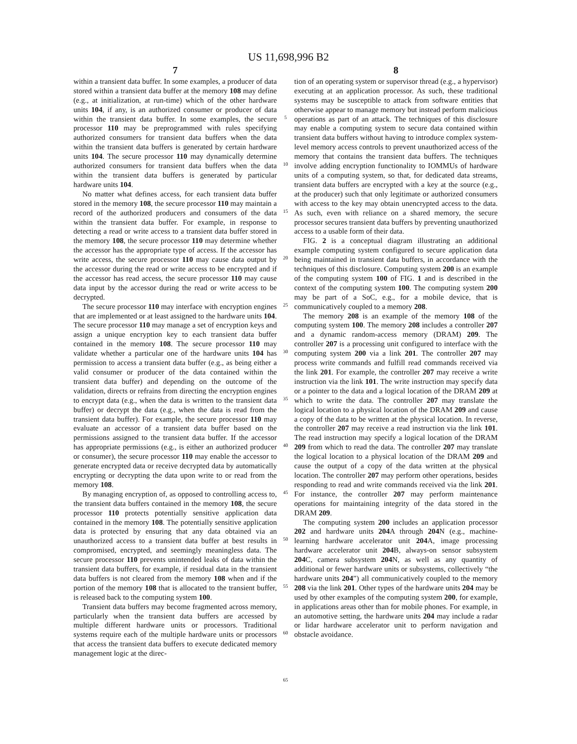US 11,698,996 B2
7
within a transient data buffer. In some examples, a producer of data stored within a transient data buffer at the memory 108 may define (e.g., at initialization, at run-time) which of the other hardware units 104, if any, is an authorized consumer or producer of data within the transient data buffer. In some examples, the secure processor 110 may be preprogrammed with rules specifying authorized consumers for transient data buffers when the data within the transient data buffers is generated by certain hardware units 104. The secure processor 110 may dynamically determine authorized consumers for transient data buffers when the data within the transient data buffers is generated by particular hardware units 104.
No matter what defines access, for each transient data buffer stored in the memory 108, the secure processor 110 may maintain a record of the authorized producers and consumers of the data within the transient data buffer. For example, in response to detecting a read or write access to a transient data buffer stored in the memory 108, the secure processor 110 may determine whether the accessor has the appropriate type of access. If the accessor has write access, the secure processor 110 may cause data output by the accessor during the read or write access to be encrypted and if the accessor has read access, the secure processor 110 may cause data input by the accessor during the read or write access to be decrypted.
The secure processor 110 may interface with encryption engines that are implemented or at least assigned to the hardware units 104. The secure processor 110 may manage a set of encryption keys and assign a unique encryption key to each transient data buffer contained in the memory 108. The secure processor 110 may validate whether a particular one of the hardware units 104 has permission to access a transient data buffer (e.g., as being either a valid consumer or producer of the data contained within the transient data buffer) and depending on the outcome of the validation, directs or refrains from directing the encryption engines to encrypt data (e.g., when the data is written to the transient data buffer) or decrypt the data (e.g., when the data is read from the transient data buffer). For example, the secure processor 110 may evaluate an accessor of a transient data buffer based on the permissions assigned to the transient data buffer. If the accessor has appropriate permissions (e.g., is either an authorized producer or consumer), the secure processor 110 may enable the accessor to generate encrypted data or receive decrypted data by automatically encrypting or decrypting the data upon write to or read from the memory 108.
By managing encryption of, as opposed to controlling access to, the transient data buffers contained in the memory 108, the secure processor 110 protects potentially sensitive application data contained in the memory 108. The potentially sensitive application data is protected by ensuring that any data obtained via an unauthorized access to a transient data buffer at best results in compromised, encrypted, and seemingly meaningless data. The secure processor 110 prevents unintended leaks of data within the transient data buffers, for example, if residual data in the transient data buffers is not cleared from the memory 108 when and if the portion of the memory 108 that is allocated to the transient buffer, is released back to the computing system 100.
Transient data buffers may become fragmented across memory, particularly when the transient data buffers are accessed by multiple different hardware units or processors. Traditional systems require each of the multiple hardware units or processors that access the transient data buffers to execute dedicated memory management logic at the direc-
5
10
15
20
25
30
35
40
45
50
55
60
65
8
tion of an operating system or supervisor thread (e.g., a hypervisor) executing at an application processor. As such, these traditional systems may be susceptible to attack from software entities that otherwise appear to manage memory but instead perform malicious operations as part of an attack. The techniques of this disclosure may enable a computing system to secure data contained within transient data buffers without having to introduce complex system-level memory access controls to prevent unauthorized access of the memory that contains the transient data buffers. The techniques involve adding encryption functionality to IOMMUs of hardware units of a computing system, so that, for dedicated data streams, transient data buffers are encrypted with a key at the source (e.g., at the producer) such that only legitimate or authorized consumers with access to the key may obtain unencrypted access to the data. As such, even with reliance on a shared memory, the secure processor secures transient data buffers by preventing unauthorized access to a usable form of their data.
FIG. 2 is a conceptual diagram illustrating an additional example computing system configured to secure application data being maintained in transient data buffers, in accordance with the techniques of this disclosure. Computing system 200 is an example of the computing system 100 of FIG. 1 and is described in the context of the computing system 100. The computing system 200 may be part of a SoC, e.g., for a mobile device, that is communicatively coupled to a memory 208.
The memory 208 is an example of the memory 108 of the computing system 100. The memory 208 includes a controller 207 and a dynamic random-access memory (DRAM) 209. The controller 207 is a processing unit configured to interface with the computing system 200 via a link 201. The controller 207 may process write commands and fulfill read commands received via the link 201. For example, the controller 207 may receive a write instruction via the link 101. The write instruction may specify data or a pointer to the data and a logical location of the DRAM 209 at which to write the data. The controller 207 may translate the logical location to a physical location of the DRAM 209 and cause a copy of the data to be written at the physical location. In reverse, the controller 207 may receive a read instruction via the link 101. The read instruction may specify a logical location of the DRAM 209 from which to read the data. The controller 207 may translate the logical location to a physical location of the DRAM 209 and cause the output of a copy of the data written at the physical location. The controller 207 may perform other operations, besides responding to read and write commands received via the link 201. For instance, the controller 207 may perform maintenance operations for maintaining integrity of the data stored in the DRAM 209.
The computing system 200 includes an application processor 202 and hardware units 204 A through 204 N (e.g., machine-learning hardware accelerator unit 204 A, image processing hardware accelerator unit 204 B, always-on sensor subsystem 204 C, camera subsystem 204 N, as well as any quantity of additional or fewer hardware units or subsystems, collectively “the hardware units 204”) all communicatively coupled to the memory 208 via the link 201. Other types of the hardware units 204 may be used by other examples of the computing system 200, for example, in applications areas other than for mobile phones. For example, in an automotive setting, the hardware units 204 may include a radar or lidar hardware accelerator unit to perform navigation and obstacle avoidance.